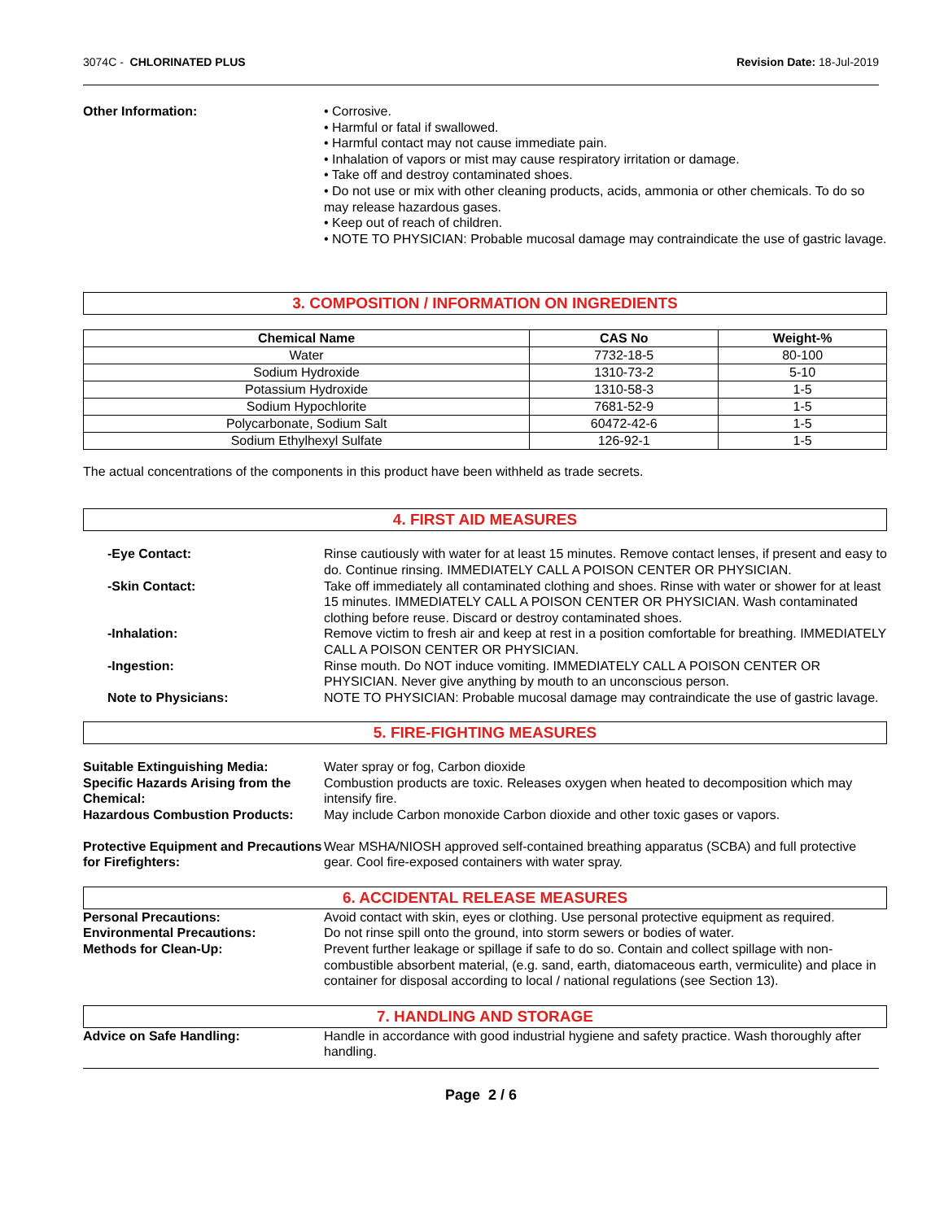3074C - CHLORINATED PLUS Revision Date: 18-Jul-2019
Other Information: • Corrosive.
• Harmful or fatal if swallowed.
• Harmful contact may not cause immediate pain.
• Inhalation of vapors or mist may cause respiratory irritation or damage.
• Take off and destroy contaminated shoes.
• Do not use or mix with other cleaning products, acids, ammonia or other chemicals. To do so may release hazardous gases.
• Keep out of reach of children.
• NOTE TO PHYSICIAN: Probable mucosal damage may contraindicate the use of gastric lavage.
3. COMPOSITION / INFORMATION ON INGREDIENTS
| Chemical Name | CAS No | Weight-% |
| --- | --- | --- |
| Water | 7732-18-5 | 80-100 |
| Sodium Hydroxide | 1310-73-2 | 5-10 |
| Potassium Hydroxide | 1310-58-3 | 1-5 |
| Sodium Hypochlorite | 7681-52-9 | 1-5 |
| Polycarbonate, Sodium Salt | 60472-42-6 | 1-5 |
| Sodium Ethylhexyl Sulfate | 126-92-1 | 1-5 |
The actual concentrations of the components in this product have been withheld as trade secrets.
4. FIRST AID MEASURES
-Eye Contact: Rinse cautiously with water for at least 15 minutes. Remove contact lenses, if present and easy to do. Continue rinsing. IMMEDIATELY CALL A POISON CENTER OR PHYSICIAN.
-Skin Contact: Take off immediately all contaminated clothing and shoes. Rinse with water or shower for at least 15 minutes. IMMEDIATELY CALL A POISON CENTER OR PHYSICIAN. Wash contaminated clothing before reuse. Discard or destroy contaminated shoes.
-Inhalation: Remove victim to fresh air and keep at rest in a position comfortable for breathing. IMMEDIATELY CALL A POISON CENTER OR PHYSICIAN.
-Ingestion: Rinse mouth. Do NOT induce vomiting. IMMEDIATELY CALL A POISON CENTER OR PHYSICIAN. Never give anything by mouth to an unconscious person.
Note to Physicians: NOTE TO PHYSICIAN: Probable mucosal damage may contraindicate the use of gastric lavage.
5. FIRE-FIGHTING MEASURES
Suitable Extinguishing Media: Water spray or fog, Carbon dioxide
Specific Hazards Arising from the Chemical:
Combustion products are toxic. Releases oxygen when heated to decomposition which may intensify fire.
Hazardous Combustion Products: May include Carbon monoxide Carbon dioxide and other toxic gases or vapors.
Protective Equipment and Precautions for Firefighters:
Wear MSHA/NIOSH approved self-contained breathing apparatus (SCBA) and full protective gear. Cool fire-exposed containers with water spray.
6. ACCIDENTAL RELEASE MEASURES
Personal Precautions: Avoid contact with skin, eyes or clothing. Use personal protective equipment as required.
Environmental Precautions: Do not rinse spill onto the ground, into storm sewers or bodies of water.
Methods for Clean-Up: Prevent further leakage or spillage if safe to do so. Contain and collect spillage with non-combustible absorbent material, (e.g. sand, earth, diatomaceous earth, vermiculite) and place in container for disposal according to local / national regulations (see Section 13).
7. HANDLING AND STORAGE
Advice on Safe Handling: Handle in accordance with good industrial hygiene and safety practice. Wash thoroughly after handling.
Page 2 / 6